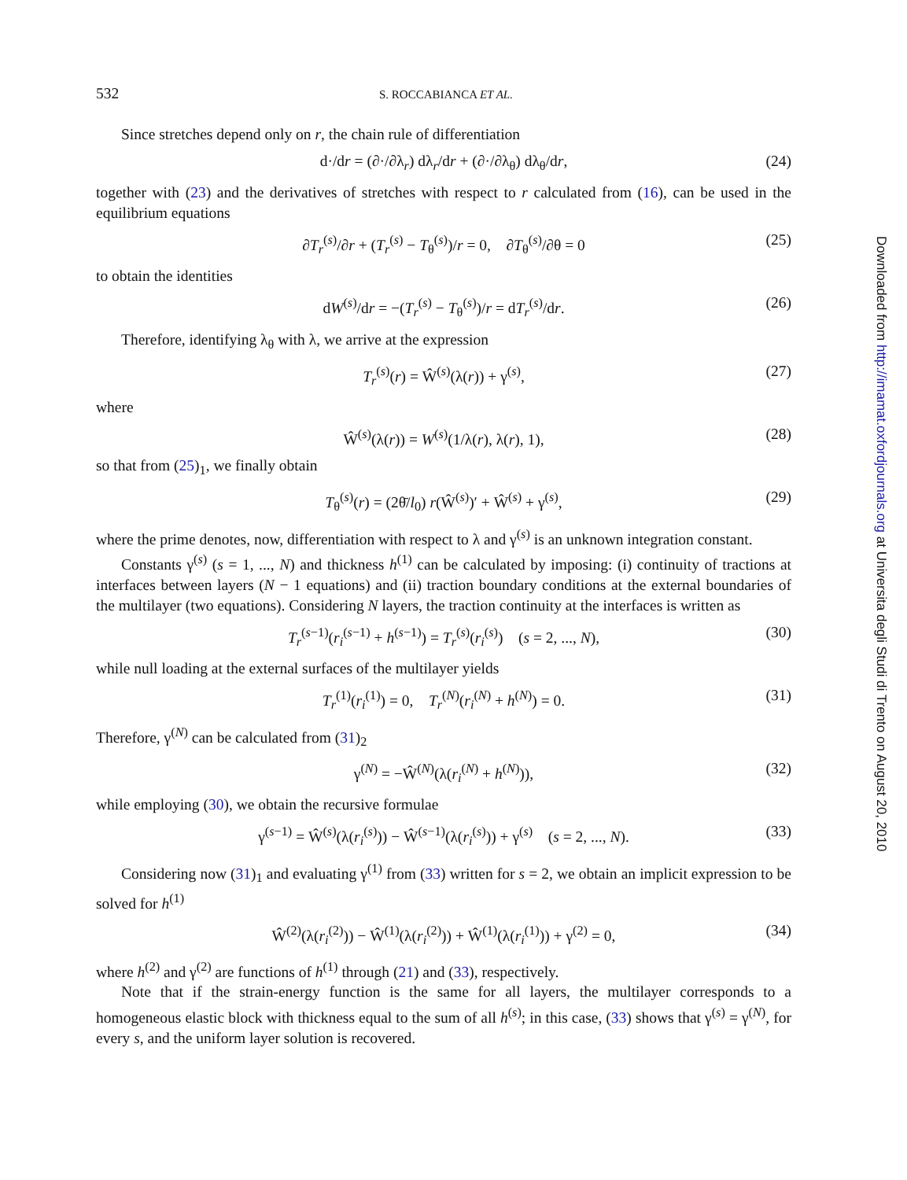532 S. ROCCABIANCA ET AL.
Since stretches depend only on r, the chain rule of differentiation
d·/dr = (∂·/∂λ<sub>r</sub>) dλ<sub>r</sub>/dr + (∂·/∂λ<sub>θ</sub>) dλ<sub>θ</sub>/dr, (24)
together with (23) and the derivatives of stretches with respect to r calculated from (16), can be used in the equilibrium equations
∂T<sub>r</sub><sup>(s)</sup>/∂r + (T<sub>r</sub><sup>(s)</sup> − T<sub>θ</sub><sup>(s)</sup>)/r = 0, ∂T<sub>θ</sub><sup>(s)</sup>/∂θ = 0 (25)
to obtain the identities
dW<sup>(s)</sup>/dr = −(T<sub>r</sub><sup>(s)</sup> − T<sub>θ</sub><sup>(s)</sup>)/r = dT<sub>r</sub><sup>(s)</sup>/dr. (26)
Therefore, identifying λ<sub>θ</sub> with λ, we arrive at the expression
T<sub>r</sub><sup>(s)</sup>(r) = Ŵ<sup>(s)</sup>(λ(r)) + γ<sup>(s)</sup>, (27)
where
Ŵ<sup>(s)</sup>(λ(r)) = W<sup>(s)</sup>(1/λ(r), λ(r), 1), (28)
so that from (25)<sub>1</sub>, we finally obtain
T<sub>θ</sub><sup>(s)</sup>(r) = (2θ̄/l<sub>0</sub>) r(Ŵ<sup>(s)</sup>)′ + Ŵ<sup>(s)</sup> + γ<sup>(s)</sup>, (29)
where the prime denotes, now, differentiation with respect to λ and γ<sup>(s)</sup> is an unknown integration constant.
Constants γ<sup>(s)</sup> (s = 1, ..., N) and thickness h<sup>(1)</sup> can be calculated by imposing: (i) continuity of tractions at interfaces between layers (N − 1 equations) and (ii) traction boundary conditions at the external boundaries of the multilayer (two equations). Considering N layers, the traction continuity at the interfaces is written as
T<sub>r</sub><sup>(s−1)</sup>(r<sub>i</sub><sup>(s−1)</sup> + h<sup>(s−1)</sup>) = T<sub>r</sub><sup>(s)</sup>(r<sub>i</sub><sup>(s)</sup>) (s = 2, ..., N), (30)
while null loading at the external surfaces of the multilayer yields
T<sub>r</sub><sup>(1)</sup>(r<sub>i</sub><sup>(1)</sup>) = 0, T<sub>r</sub><sup>(N)</sup>(r<sub>i</sub><sup>(N)</sup> + h<sup>(N)</sup>) = 0. (31)
Therefore, γ<sup>(N)</sup> can be calculated from (31)<sub>2</sub>
γ<sup>(N)</sup> = −Ŵ<sup>(N)</sup>(λ(r<sub>i</sub><sup>(N)</sup> + h<sup>(N)</sup>)), (32)
while employing (30), we obtain the recursive formulae
γ<sup>(s−1)</sup> = Ŵ<sup>(s)</sup>(λ(r<sub>i</sub><sup>(s)</sup>)) − Ŵ<sup>(s−1)</sup>(λ(r<sub>i</sub><sup>(s)</sup>)) + γ<sup>(s)</sup> (s = 2, ..., N). (33)
Considering now (31)<sub>1</sub> and evaluating γ<sup>(1)</sup> from (33) written for s = 2, we obtain an implicit expression to be solved for h<sup>(1)</sup>
Ŵ<sup>(2)</sup>(λ(r<sub>i</sub><sup>(2)</sup>)) − Ŵ<sup>(1)</sup>(λ(r<sub>i</sub><sup>(2)</sup>)) + Ŵ<sup>(1)</sup>(λ(r<sub>i</sub><sup>(1)</sup>)) + γ<sup>(2)</sup> = 0, (34)
where h<sup>(2)</sup> and γ<sup>(2)</sup> are functions of h<sup>(1)</sup> through (21) and (33), respectively.
Note that if the strain-energy function is the same for all layers, the multilayer corresponds to a homogeneous elastic block with thickness equal to the sum of all h<sup>(s)</sup>; in this case, (33) shows that γ<sup>(s)</sup> = γ<sup>(N)</sup>, for every s, and the uniform layer solution is recovered.
Downloaded from http://imamat.oxfordjournals.org at Universita degli Studi di Trento on August 20, 2010